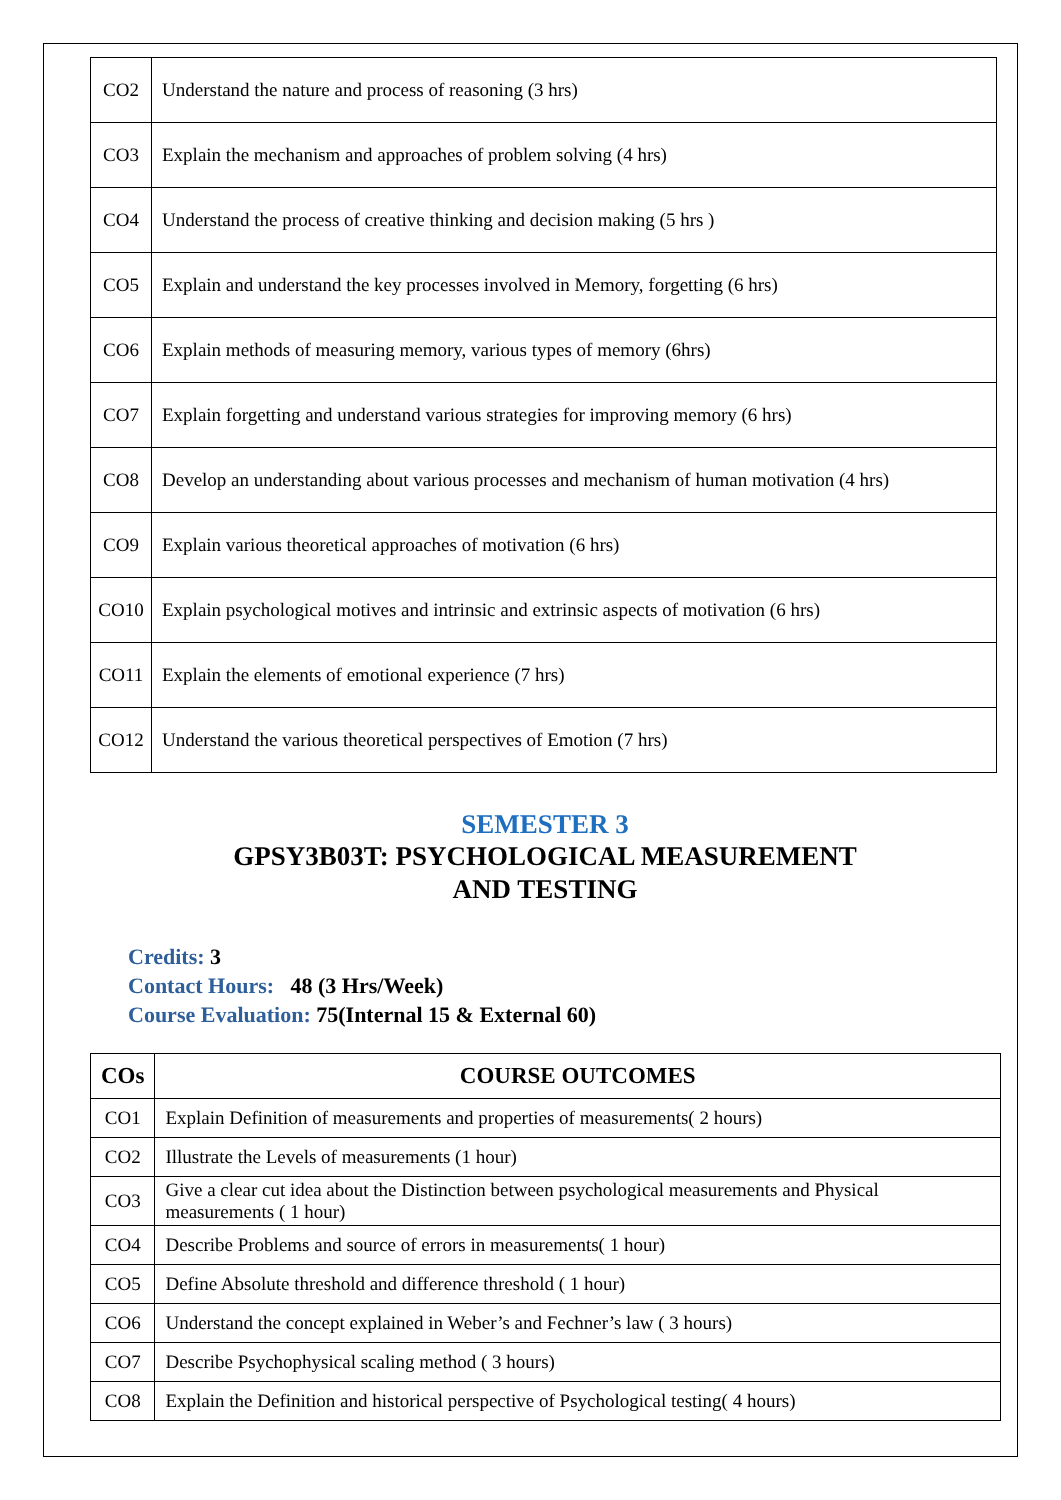| CO2 | Understand the nature and process of reasoning (3 hrs) |
| CO3 | Explain the mechanism and approaches of problem solving (4 hrs) |
| CO4 | Understand the process of creative thinking and decision making (5 hrs ) |
| CO5 | Explain and understand the key processes involved in Memory, forgetting (6 hrs) |
| CO6 | Explain methods of measuring memory, various types of memory (6hrs) |
| CO7 | Explain forgetting and understand various strategies for improving memory (6 hrs) |
| CO8 | Develop an understanding about various processes and mechanism of human motivation (4 hrs) |
| CO9 | Explain various theoretical approaches of motivation (6 hrs) |
| CO10 | Explain psychological motives and intrinsic and extrinsic aspects of motivation (6 hrs) |
| CO11 | Explain the elements of emotional experience (7 hrs) |
| CO12 | Understand the various theoretical perspectives of Emotion (7 hrs) |
SEMESTER 3
GPSY3B03T: PSYCHOLOGICAL MEASUREMENT
AND TESTING
Credits: 3
Contact Hours: 48 (3 Hrs/Week)
Course Evaluation: 75(Internal 15 & External 60)
| COs | COURSE OUTCOMES |
| --- | --- |
| CO1 | Explain Definition of measurements and properties of measurements( 2 hours) |
| CO2 | Illustrate the Levels of measurements (1 hour) |
| CO3 | Give a clear cut idea about the Distinction between psychological measurements and Physical measurements ( 1 hour) |
| CO4 | Describe Problems and source of errors in measurements( 1 hour) |
| CO5 | Define Absolute threshold and difference threshold ( 1 hour) |
| CO6 | Understand the concept explained in Weber’s and Fechner’s law ( 3 hours) |
| CO7 | Describe Psychophysical scaling method ( 3 hours) |
| CO8 | Explain the Definition and historical perspective of Psychological testing( 4 hours) |